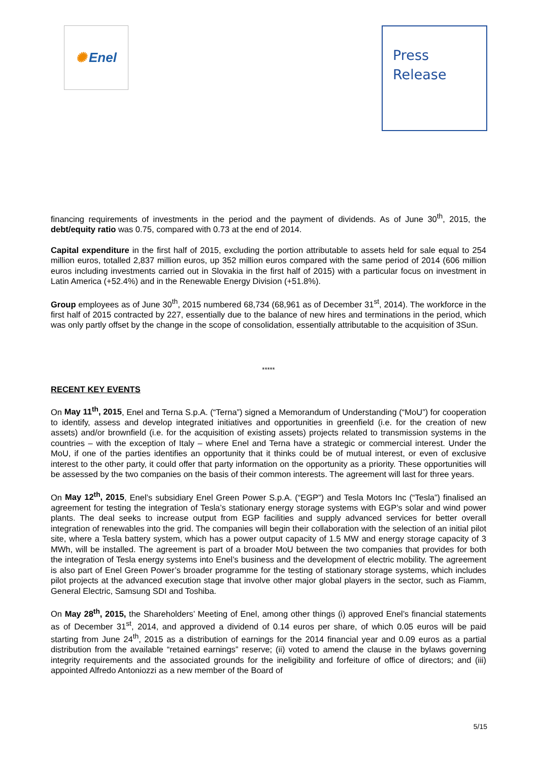✺ Enel
Press
Release
financing requirements of investments in the period and the payment of dividends. As of June 30<sup>th</sup>, 2015, the debt/equity ratio was 0.75, compared with 0.73 at the end of 2014.
Capital expenditure in the first half of 2015, excluding the portion attributable to assets held for sale equal to 254 million euros, totalled 2,837 million euros, up 352 million euros compared with the same period of 2014 (606 million euros including investments carried out in Slovakia in the first half of 2015) with a particular focus on investment in Latin America (+52.4%) and in the Renewable Energy Division (+51.8%).
Group employees as of June 30<sup>th</sup>, 2015 numbered 68,734 (68,961 as of December 31<sup>st</sup>, 2014). The workforce in the first half of 2015 contracted by 227, essentially due to the balance of new hires and terminations in the period, which was only partly offset by the change in the scope of consolidation, essentially attributable to the acquisition of 3Sun.
*****
RECENT KEY EVENTS
On May 11<sup>th</sup>, 2015, Enel and Terna S.p.A. (“Terna”) signed a Memorandum of Understanding (“MoU”) for cooperation to identify, assess and develop integrated initiatives and opportunities in greenfield (i.e. for the creation of new assets) and/or brownfield (i.e. for the acquisition of existing assets) projects related to transmission systems in the countries – with the exception of Italy – where Enel and Terna have a strategic or commercial interest. Under the MoU, if one of the parties identifies an opportunity that it thinks could be of mutual interest, or even of exclusive interest to the other party, it could offer that party information on the opportunity as a priority. These opportunities will be assessed by the two companies on the basis of their common interests. The agreement will last for three years.
On May 12<sup>th</sup>, 2015, Enel’s subsidiary Enel Green Power S.p.A. (“EGP”) and Tesla Motors Inc (“Tesla”) finalised an agreement for testing the integration of Tesla’s stationary energy storage systems with EGP’s solar and wind power plants. The deal seeks to increase output from EGP facilities and supply advanced services for better overall integration of renewables into the grid. The companies will begin their collaboration with the selection of an initial pilot site, where a Tesla battery system, which has a power output capacity of 1.5 MW and energy storage capacity of 3 MWh, will be installed. The agreement is part of a broader MoU between the two companies that provides for both the integration of Tesla energy systems into Enel’s business and the development of electric mobility. The agreement is also part of Enel Green Power’s broader programme for the testing of stationary storage systems, which includes pilot projects at the advanced execution stage that involve other major global players in the sector, such as Fiamm, General Electric, Samsung SDI and Toshiba.
On May 28<sup>th</sup>, 2015, the Shareholders’ Meeting of Enel, among other things (i) approved Enel’s financial statements as of December 31<sup>st</sup>, 2014, and approved a dividend of 0.14 euros per share, of which 0.05 euros will be paid starting from June 24<sup>th</sup>, 2015 as a distribution of earnings for the 2014 financial year and 0.09 euros as a partial distribution from the available “retained earnings” reserve; (ii) voted to amend the clause in the bylaws governing integrity requirements and the associated grounds for the ineligibility and forfeiture of office of directors; and (iii) appointed Alfredo Antoniozzi as a new member of the Board of
5/15